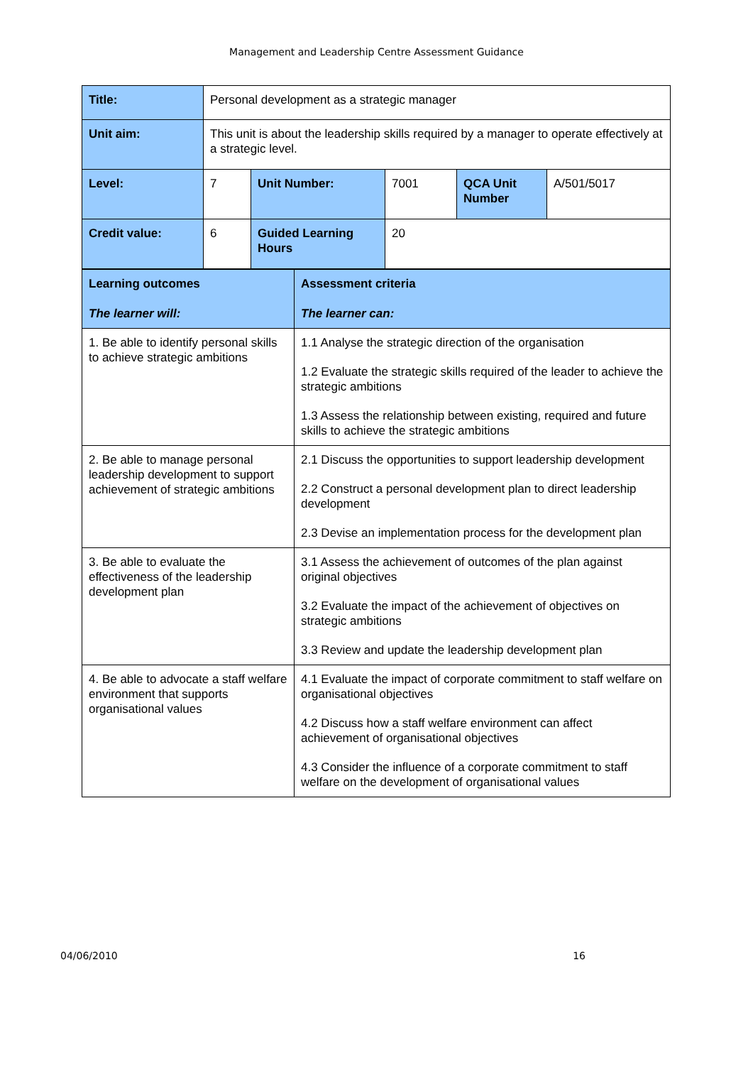Management and Leadership Centre Assessment Guidance
| Title: | Personal development as a strategic manager | | | | |
| Unit aim: | This unit is about the leadership skills required by a manager to operate effectively at a strategic level. | | | | |
| Level: | 7 | Unit Number: | 7001 | QCA Unit Number | A/501/5017 |
| Credit value: | 6 | Guided Learning Hours | 20 | | |
| Learning outcomes The learner will: | Assessment criteria The learner can: |
| 1. Be able to identify personal skills to achieve strategic ambitions | 1.1 Analyse the strategic direction of the organisation 1.2 Evaluate the strategic skills required of the leader to achieve the strategic ambitions 1.3 Assess the relationship between existing, required and future skills to achieve the strategic ambitions |
| 2. Be able to manage personal leadership development to support achievement of strategic ambitions | 2.1 Discuss the opportunities to support leadership development 2.2 Construct a personal development plan to direct leadership development 2.3 Devise an implementation process for the development plan |
| 3. Be able to evaluate the effectiveness of the leadership development plan | 3.1 Assess the achievement of outcomes of the plan against original objectives 3.2 Evaluate the impact of the achievement of objectives on strategic ambitions 3.3 Review and update the leadership development plan |
| 4. Be able to advocate a staff welfare environment that supports organisational values | 4.1 Evaluate the impact of corporate commitment to staff welfare on organisational objectives 4.2 Discuss how a staff welfare environment can affect achievement of organisational objectives 4.3 Consider the influence of a corporate commitment to staff welfare on the development of organisational values |
04/06/2010 16